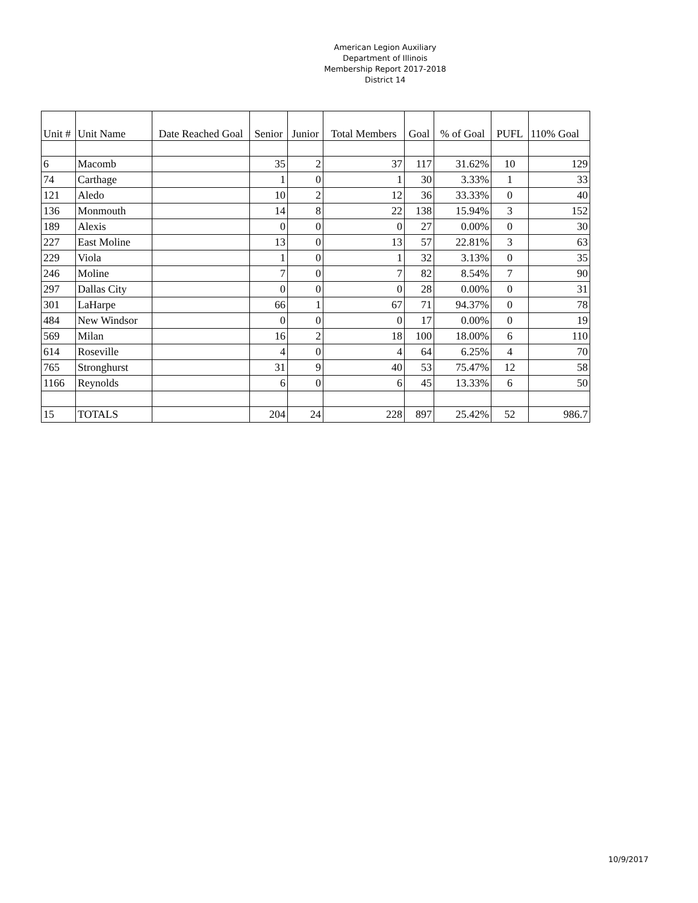American Legion Auxiliary
Department of Illinois
Membership Report 2017-2018
District 14
| Unit # | Unit Name | Date Reached Goal | Senior | Junior | Total Members | Goal | % of Goal | PUFL | 110% Goal |
| --- | --- | --- | --- | --- | --- | --- | --- | --- | --- |
| 6 | Macomb | | 35 | 2 | 37 | 117 | 31.62% | 10 | 129 |
| 74 | Carthage | | 1 | 0 | 1 | 30 | 3.33% | 1 | 33 |
| 121 | Aledo | | 10 | 2 | 12 | 36 | 33.33% | 0 | 40 |
| 136 | Monmouth | | 14 | 8 | 22 | 138 | 15.94% | 3 | 152 |
| 189 | Alexis | | 0 | 0 | 0 | 27 | 0.00% | 0 | 30 |
| 227 | East Moline | | 13 | 0 | 13 | 57 | 22.81% | 3 | 63 |
| 229 | Viola | | 1 | 0 | 1 | 32 | 3.13% | 0 | 35 |
| 246 | Moline | | 7 | 0 | 7 | 82 | 8.54% | 7 | 90 |
| 297 | Dallas City | | 0 | 0 | 0 | 28 | 0.00% | 0 | 31 |
| 301 | LaHarpe | | 66 | 1 | 67 | 71 | 94.37% | 0 | 78 |
| 484 | New Windsor | | 0 | 0 | 0 | 17 | 0.00% | 0 | 19 |
| 569 | Milan | | 16 | 2 | 18 | 100 | 18.00% | 6 | 110 |
| 614 | Roseville | | 4 | 0 | 4 | 64 | 6.25% | 4 | 70 |
| 765 | Stronghurst | | 31 | 9 | 40 | 53 | 75.47% | 12 | 58 |
| 1166 | Reynolds | | 6 | 0 | 6 | 45 | 13.33% | 6 | 50 |
| 15 | TOTALS | | 204 | 24 | 228 | 897 | 25.42% | 52 | 986.7 |
10/9/2017